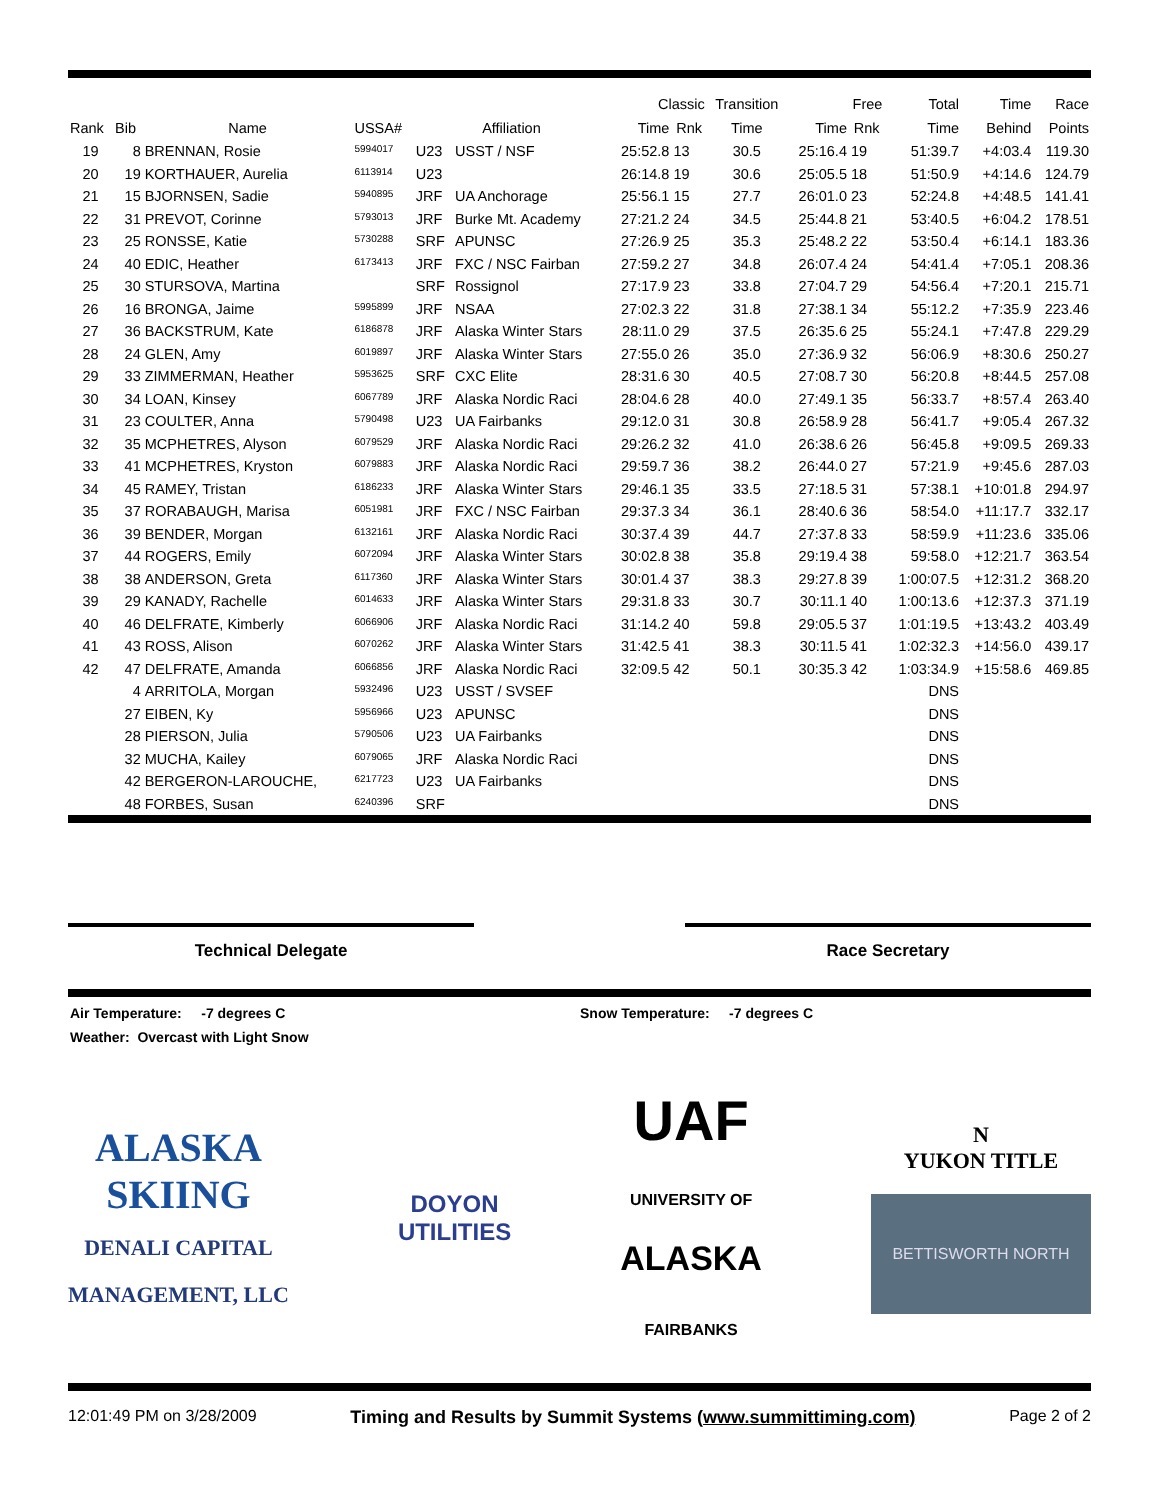| | | | | | | Classic | | Transition | Free | | Total | Time | Race |
| --- | --- | --- | --- | --- | --- | --- | --- | --- | --- | --- | --- | --- | --- |
| Rank | Bib | Name | USSA# | Affiliation | | Time | Rnk | Time | Time | Rnk | Time | Behind | Points |
| 19 | 8 | BRENNAN, Rosie | 5994017 | U23 | USST / NSF | 25:52.8 | 13 | 30.5 | 25:16.4 | 19 | 51:39.7 | +4:03.4 | 119.30 |
| 20 | 19 | KORTHAUER, Aurelia | 6113914 | U23 | | 26:14.8 | 19 | 30.6 | 25:05.5 | 18 | 51:50.9 | +4:14.6 | 124.79 |
| 21 | 15 | BJORNSEN, Sadie | 5940895 | JRF | UA Anchorage | 25:56.1 | 15 | 27.7 | 26:01.0 | 23 | 52:24.8 | +4:48.5 | 141.41 |
| 22 | 31 | PREVOT, Corinne | 5793013 | JRF | Burke Mt. Academy | 27:21.2 | 24 | 34.5 | 25:44.8 | 21 | 53:40.5 | +6:04.2 | 178.51 |
| 23 | 25 | RONSSE, Katie | 5730288 | SRF | APUNSC | 27:26.9 | 25 | 35.3 | 25:48.2 | 22 | 53:50.4 | +6:14.1 | 183.36 |
| 24 | 40 | EDIC, Heather | 6173413 | JRF | FXC / NSC Fairban | 27:59.2 | 27 | 34.8 | 26:07.4 | 24 | 54:41.4 | +7:05.1 | 208.36 |
| 25 | 30 | STURSOVA, Martina | | SRF | Rossignol | 27:17.9 | 23 | 33.8 | 27:04.7 | 29 | 54:56.4 | +7:20.1 | 215.71 |
| 26 | 16 | BRONGA, Jaime | 5995899 | JRF | NSAA | 27:02.3 | 22 | 31.8 | 27:38.1 | 34 | 55:12.2 | +7:35.9 | 223.46 |
| 27 | 36 | BACKSTRUM, Kate | 6186878 | JRF | Alaska Winter Stars | 28:11.0 | 29 | 37.5 | 26:35.6 | 25 | 55:24.1 | +7:47.8 | 229.29 |
| 28 | 24 | GLEN, Amy | 6019897 | JRF | Alaska Winter Stars | 27:55.0 | 26 | 35.0 | 27:36.9 | 32 | 56:06.9 | +8:30.6 | 250.27 |
| 29 | 33 | ZIMMERMAN, Heather | 5953625 | SRF | CXC Elite | 28:31.6 | 30 | 40.5 | 27:08.7 | 30 | 56:20.8 | +8:44.5 | 257.08 |
| 30 | 34 | LOAN, Kinsey | 6067789 | JRF | Alaska Nordic Raci | 28:04.6 | 28 | 40.0 | 27:49.1 | 35 | 56:33.7 | +8:57.4 | 263.40 |
| 31 | 23 | COULTER, Anna | 5790498 | U23 | UA Fairbanks | 29:12.0 | 31 | 30.8 | 26:58.9 | 28 | 56:41.7 | +9:05.4 | 267.32 |
| 32 | 35 | MCPHETRES, Alyson | 6079529 | JRF | Alaska Nordic Raci | 29:26.2 | 32 | 41.0 | 26:38.6 | 26 | 56:45.8 | +9:09.5 | 269.33 |
| 33 | 41 | MCPHETRES, Kryston | 6079883 | JRF | Alaska Nordic Raci | 29:59.7 | 36 | 38.2 | 26:44.0 | 27 | 57:21.9 | +9:45.6 | 287.03 |
| 34 | 45 | RAMEY, Tristan | 6186233 | JRF | Alaska Winter Stars | 29:46.1 | 35 | 33.5 | 27:18.5 | 31 | 57:38.1 | +10:01.8 | 294.97 |
| 35 | 37 | RORABAUGH, Marisa | 6051981 | JRF | FXC / NSC Fairban | 29:37.3 | 34 | 36.1 | 28:40.6 | 36 | 58:54.0 | +11:17.7 | 332.17 |
| 36 | 39 | BENDER, Morgan | 6132161 | JRF | Alaska Nordic Raci | 30:37.4 | 39 | 44.7 | 27:37.8 | 33 | 58:59.9 | +11:23.6 | 335.06 |
| 37 | 44 | ROGERS, Emily | 6072094 | JRF | Alaska Winter Stars | 30:02.8 | 38 | 35.8 | 29:19.4 | 38 | 59:58.0 | +12:21.7 | 363.54 |
| 38 | 38 | ANDERSON, Greta | 6117360 | JRF | Alaska Winter Stars | 30:01.4 | 37 | 38.3 | 29:27.8 | 39 | 1:00:07.5 | +12:31.2 | 368.20 |
| 39 | 29 | KANADY, Rachelle | 6014633 | JRF | Alaska Winter Stars | 29:31.8 | 33 | 30.7 | 30:11.1 | 40 | 1:00:13.6 | +12:37.3 | 371.19 |
| 40 | 46 | DELFRATE, Kimberly | 6066906 | JRF | Alaska Nordic Raci | 31:14.2 | 40 | 59.8 | 29:05.5 | 37 | 1:01:19.5 | +13:43.2 | 403.49 |
| 41 | 43 | ROSS, Alison | 6070262 | JRF | Alaska Winter Stars | 31:42.5 | 41 | 38.3 | 30:11.5 | 41 | 1:02:32.3 | +14:56.0 | 439.17 |
| 42 | 47 | DELFRATE, Amanda | 6066856 | JRF | Alaska Nordic Raci | 32:09.5 | 42 | 50.1 | 30:35.3 | 42 | 1:03:34.9 | +15:58.6 | 469.85 |
| | 4 | ARRITOLA, Morgan | 5932496 | U23 | USST / SVSEF | | | | | | DNS | | |
| | 27 | EIBEN, Ky | 5956966 | U23 | APUNSC | | | | | | DNS | | |
| | 28 | PIERSON, Julia | 5790506 | U23 | UA Fairbanks | | | | | | DNS | | |
| | 32 | MUCHA, Kailey | 6079065 | JRF | Alaska Nordic Raci | | | | | | DNS | | |
| | 42 | BERGERON-LAROUCHE, | 6217723 | U23 | UA Fairbanks | | | | | | DNS | | |
| | 48 | FORBES, Susan | 6240396 | SRF | | | | | | | DNS | | |
Technical Delegate Race Secretary
Air Temperature: -7 degrees C Snow Temperature: -7 degrees C
Weather: Overcast with Light Snow
ALASKA
SKIING
DENALI CAPITAL
MANAGEMENT, LLC
DOYON
UTILITIES
UAF
UNIVERSITY OF
ALASKA
FAIRBANKS
N
YUKON TITLE
BETTISWORTH NORTH
12:01:49 PM on 3/28/2009 Timing and Results by Summit Systems (www.summittiming.com) Page 2 of 2